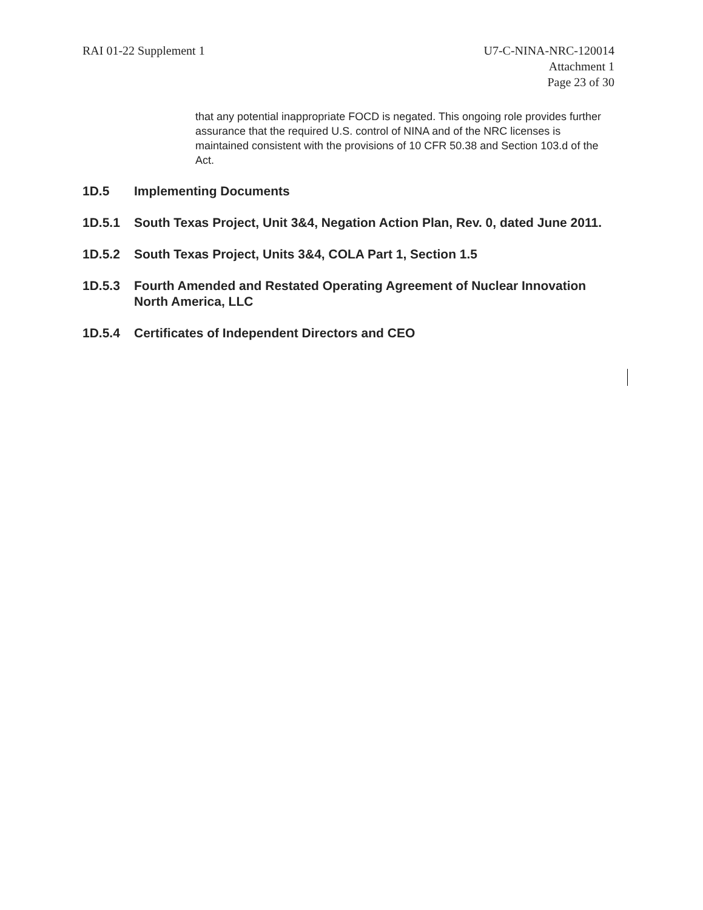RAI 01-22 Supplement 1 U7-C-NINA-NRC-120014
Attachment 1
Page 23 of 30
that any potential inappropriate FOCD is negated. This ongoing role provides further assurance that the required U.S. control of NINA and of the NRC licenses is maintained consistent with the provisions of 10 CFR 50.38 and Section 103.d of the Act.
1D.5 Implementing Documents
1D.5.1 South Texas Project, Unit 3&4, Negation Action Plan, Rev. 0, dated June 2011.
1D.5.2 South Texas Project, Units 3&4, COLA Part 1, Section 1.5
1D.5.3 Fourth Amended and Restated Operating Agreement of Nuclear Innovation North America, LLC
1D.5.4 Certificates of Independent Directors and CEO